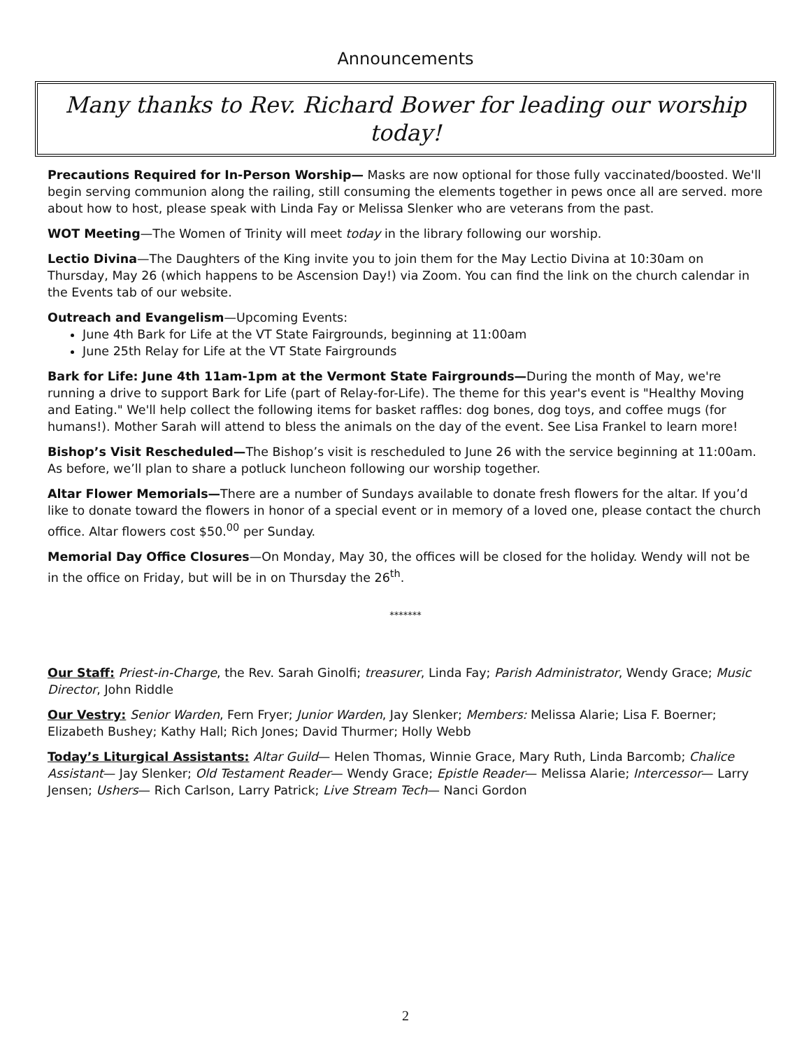Announcements
Many thanks to Rev. Richard Bower for leading our worship today!
Precautions Required for In-Person Worship— Masks are now optional for those fully vaccinated/boosted. We'll begin serving communion along the railing, still consuming the elements together in pews once all are served. more about how to host, please speak with Linda Fay or Melissa Slenker who are veterans from the past.
WOT Meeting—The Women of Trinity will meet today in the library following our worship.
Lectio Divina—The Daughters of the King invite you to join them for the May Lectio Divina at 10:30am on Thursday, May 26 (which happens to be Ascension Day!) via Zoom. You can find the link on the church calendar in the Events tab of our website.
Outreach and Evangelism—Upcoming Events:
June 4th Bark for Life at the VT State Fairgrounds, beginning at 11:00am
June 25th Relay for Life at the VT State Fairgrounds
Bark for Life: June 4th 11am-1pm at the Vermont State Fairgrounds—During the month of May, we're running a drive to support Bark for Life (part of Relay-for-Life). The theme for this year's event is "Healthy Moving and Eating." We'll help collect the following items for basket raffles: dog bones, dog toys, and coffee mugs (for humans!). Mother Sarah will attend to bless the animals on the day of the event. See Lisa Frankel to learn more!
Bishop’s Visit Rescheduled—The Bishop’s visit is rescheduled to June 26 with the service beginning at 11:00am. As before, we’ll plan to share a potluck luncheon following our worship together.
Altar Flower Memorials—There are a number of Sundays available to donate fresh flowers for the altar. If you’d like to donate toward the flowers in honor of a special event or in memory of a loved one, please contact the church office. Altar flowers cost $50.<sup>00</sup> per Sunday.
Memorial Day Office Closures—On Monday, May 30, the offices will be closed for the holiday. Wendy will not be in the office on Friday, but will be in on Thursday the 26<sup>th</sup>.
*******
Our Staff: Priest-in-Charge, the Rev. Sarah Ginolfi; treasurer, Linda Fay; Parish Administrator, Wendy Grace; Music Director, John Riddle
Our Vestry: Senior Warden, Fern Fryer; Junior Warden, Jay Slenker; Members: Melissa Alarie; Lisa F. Boerner; Elizabeth Bushey; Kathy Hall; Rich Jones; David Thurmer; Holly Webb
Today’s Liturgical Assistants: Altar Guild— Helen Thomas, Winnie Grace, Mary Ruth, Linda Barcomb; Chalice Assistant— Jay Slenker; Old Testament Reader— Wendy Grace; Epistle Reader— Melissa Alarie; Intercessor— Larry Jensen; Ushers— Rich Carlson, Larry Patrick; Live Stream Tech— Nanci Gordon
2